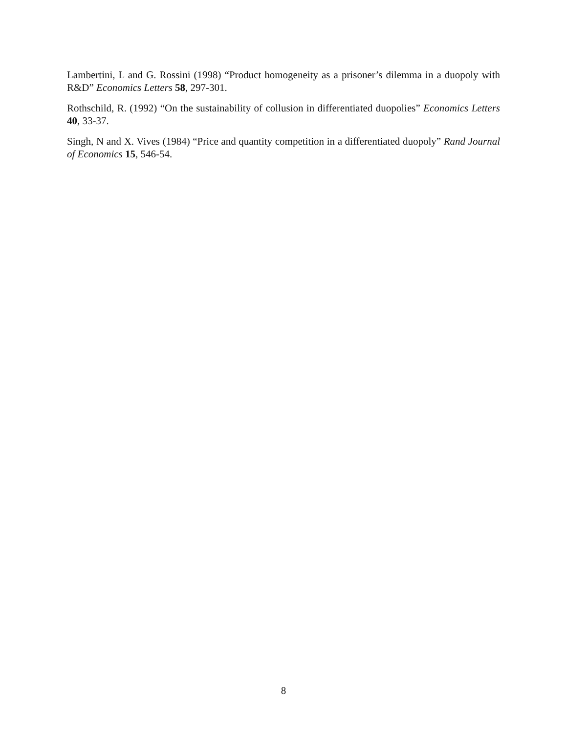Lambertini, L and G. Rossini (1998) “Product homogeneity as a prisoner’s dilemma in a duopoly with R&D” Economics Letters 58, 297-301.
Rothschild, R. (1992) “On the sustainability of collusion in differentiated duopolies” Economics Letters 40, 33-37.
Singh, N and X. Vives (1984) “Price and quantity competition in a differentiated duopoly” Rand Journal of Economics 15, 546-54.
8